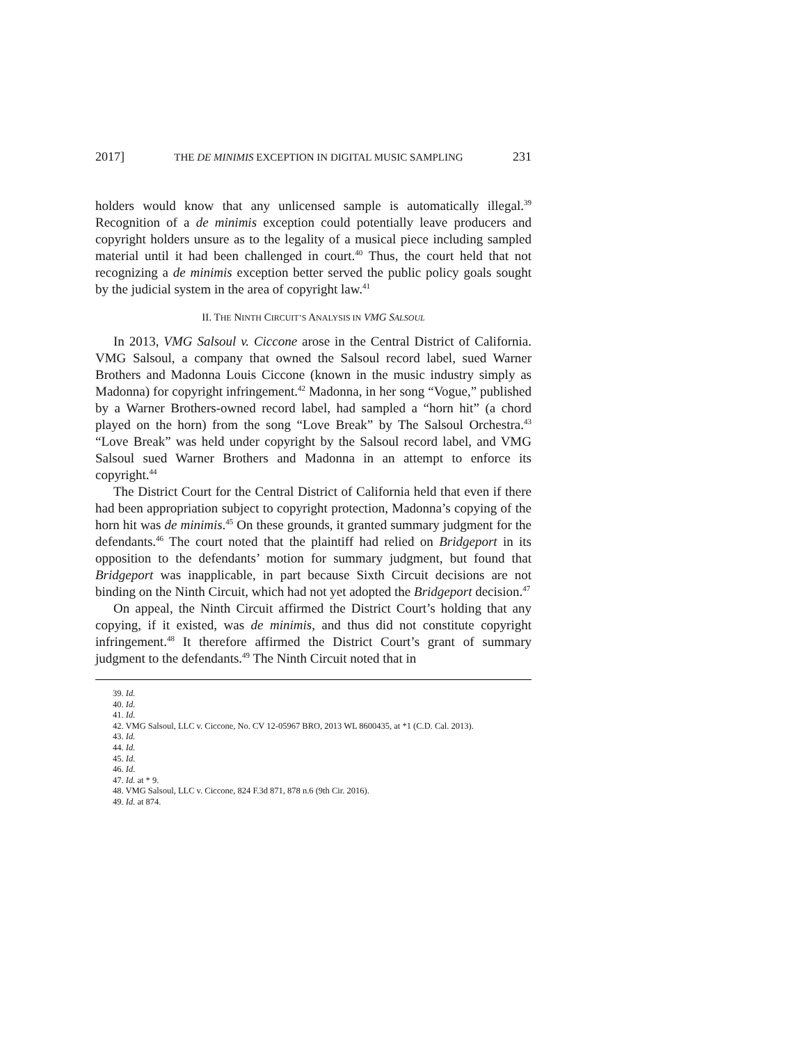2017] THE DE MINIMIS EXCEPTION IN DIGITAL MUSIC SAMPLING 231
holders would know that any unlicensed sample is automatically illegal.<sup>39</sup> Recognition of a de minimis exception could potentially leave producers and copyright holders unsure as to the legality of a musical piece including sampled material until it had been challenged in court.<sup>40</sup> Thus, the court held that not recognizing a de minimis exception better served the public policy goals sought by the judicial system in the area of copyright law.<sup>41</sup>
II. THE NINTH CIRCUIT’S ANALYSIS IN VMG SALSOUL
In 2013, VMG Salsoul v. Ciccone arose in the Central District of California. VMG Salsoul, a company that owned the Salsoul record label, sued Warner Brothers and Madonna Louis Ciccone (known in the music industry simply as Madonna) for copyright infringement.<sup>42</sup> Madonna, in her song “Vogue,” published by a Warner Brothers-owned record label, had sampled a “horn hit” (a chord played on the horn) from the song “Love Break” by The Salsoul Orchestra.<sup>43</sup> “Love Break” was held under copyright by the Salsoul record label, and VMG Salsoul sued Warner Brothers and Madonna in an attempt to enforce its copyright.<sup>44</sup>
The District Court for the Central District of California held that even if there had been appropriation subject to copyright protection, Madonna’s copying of the horn hit was de minimis.<sup>45</sup> On these grounds, it granted summary judgment for the defendants.<sup>46</sup> The court noted that the plaintiff had relied on Bridgeport in its opposition to the defendants’ motion for summary judgment, but found that Bridgeport was inapplicable, in part because Sixth Circuit decisions are not binding on the Ninth Circuit, which had not yet adopted the Bridgeport decision.<sup>47</sup>
On appeal, the Ninth Circuit affirmed the District Court’s holding that any copying, if it existed, was de minimis, and thus did not constitute copyright infringement.<sup>48</sup> It therefore affirmed the District Court’s grant of summary judgment to the defendants.<sup>49</sup> The Ninth Circuit noted that in
39. Id.
40. Id.
41. Id.
42. VMG Salsoul, LLC v. Ciccone, No. CV 12-05967 BRO, 2013 WL 8600435, at *1 (C.D. Cal. 2013).
43. Id.
44. Id.
45. Id.
46. Id.
47. Id. at * 9.
48. VMG Salsoul, LLC v. Ciccone, 824 F.3d 871, 878 n.6 (9th Cir. 2016).
49. Id. at 874.